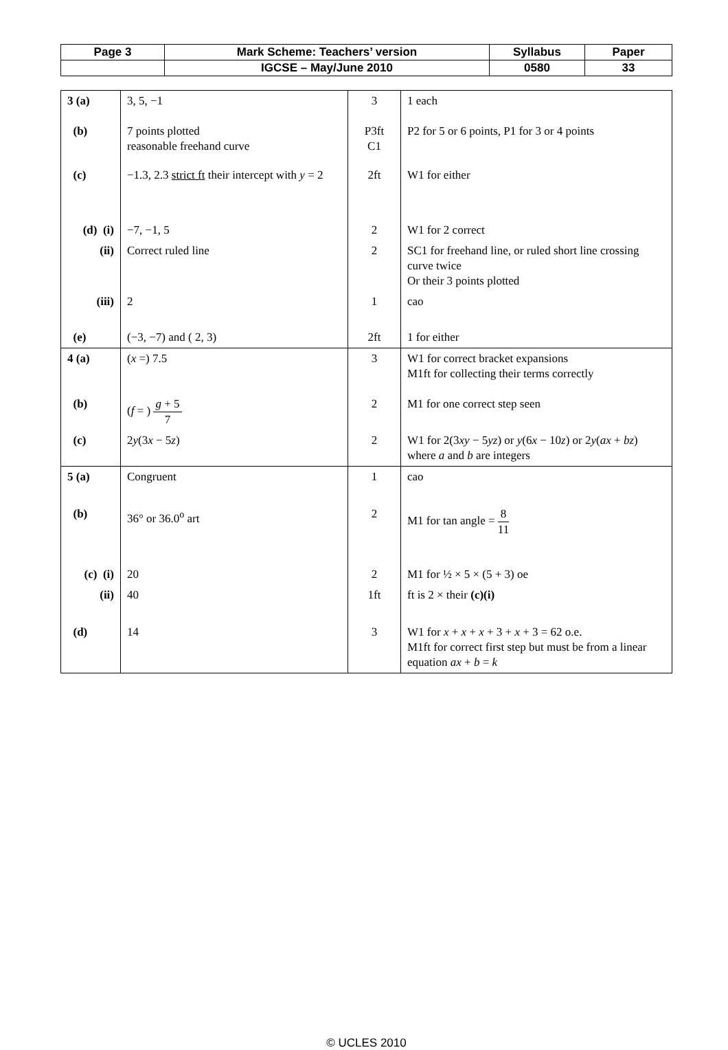| Page 3 | Mark Scheme: Teachers’ version | Syllabus | Paper |
| | IGCSE – May/June 2010 | 0580 | 33 |
| 3 (a) | 3, 5, −1 | 3 | 1 each |
| (b) | 7 points plotted reasonable freehand curve | P3ft C1 | P2 for 5 or 6 points, P1 for 3 or 4 points |
| (c) | −1.3, 2.3 strict ft their intercept with y = 2 | 2ft | W1 for either |
| (d) (i) | −7, −1, 5 | 2 | W1 for 2 correct |
| (ii) | Correct ruled line | 2 | SC1 for freehand line, or ruled short line crossing curve twice Or their 3 points plotted |
| (iii) | 2 | 1 | cao |
| (e) | (−3, −7) and ( 2, 3) | 2ft | 1 for either |
| 4 (a) | ( x =) 7.5 | 3 | W1 for correct bracket expansions M1ft for collecting their terms correctly |
| (b) | ( f = ) g + 5 7 | 2 | M1 for one correct step seen |
| (c) | 2 y (3 x − 5 z ) | 2 | W1 for 2(3 xy − 5 yz ) or y (6 x − 10 z ) or 2 y ( ax + bz ) where a and b are integers |
| 5 (a) | Congruent | 1 | cao |
| (b) | 36° or 36.0<sup>o</sup> art | 2 | M1 for tan angle = 8 11 |
| (c) (i) | 20 | 2 | M1 for ½ × 5 × (5 + 3) oe |
| (ii) | 40 | 1ft | ft is 2 × their (c)(i) |
| (d) | 14 | 3 | W1 for x + x + x + 3 + x + 3 = 62 o.e. M1ft for correct first step but must be from a linear equation ax + b = k |
© UCLES 2010